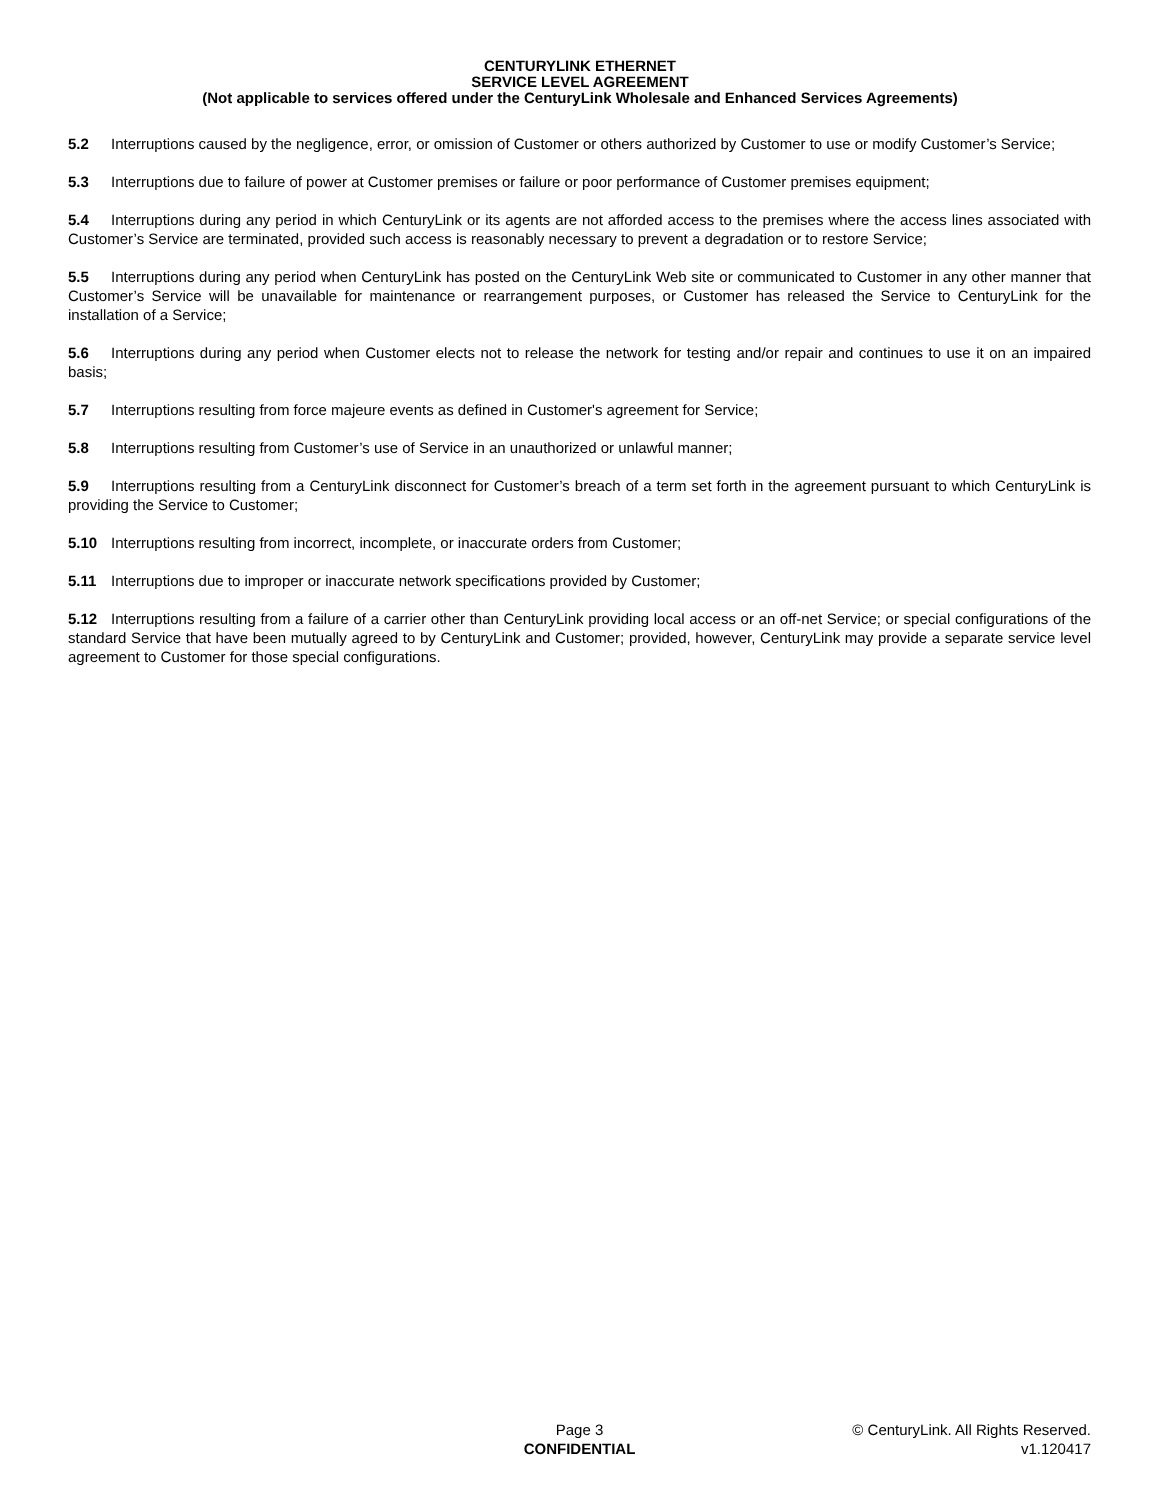CENTURYLINK ETHERNET
SERVICE LEVEL AGREEMENT
(Not applicable to services offered under the CenturyLink Wholesale and Enhanced Services Agreements)
5.2 Interruptions caused by the negligence, error, or omission of Customer or others authorized by Customer to use or modify Customer’s Service;
5.3 Interruptions due to failure of power at Customer premises or failure or poor performance of Customer premises equipment;
5.4 Interruptions during any period in which CenturyLink or its agents are not afforded access to the premises where the access lines associated with Customer’s Service are terminated, provided such access is reasonably necessary to prevent a degradation or to restore Service;
5.5 Interruptions during any period when CenturyLink has posted on the CenturyLink Web site or communicated to Customer in any other manner that Customer’s Service will be unavailable for maintenance or rearrangement purposes, or Customer has released the Service to CenturyLink for the installation of a Service;
5.6 Interruptions during any period when Customer elects not to release the network for testing and/or repair and continues to use it on an impaired basis;
5.7 Interruptions resulting from force majeure events as defined in Customer's agreement for Service;
5.8 Interruptions resulting from Customer’s use of Service in an unauthorized or unlawful manner;
5.9 Interruptions resulting from a CenturyLink disconnect for Customer’s breach of a term set forth in the agreement pursuant to which CenturyLink is providing the Service to Customer;
5.10 Interruptions resulting from incorrect, incomplete, or inaccurate orders from Customer;
5.11 Interruptions due to improper or inaccurate network specifications provided by Customer;
5.12 Interruptions resulting from a failure of a carrier other than CenturyLink providing local access or an off-net Service; or special configurations of the standard Service that have been mutually agreed to by CenturyLink and Customer; provided, however, CenturyLink may provide a separate service level agreement to Customer for those special configurations.
Page 3
CONFIDENTIAL
© CenturyLink. All Rights Reserved.
v1.120417